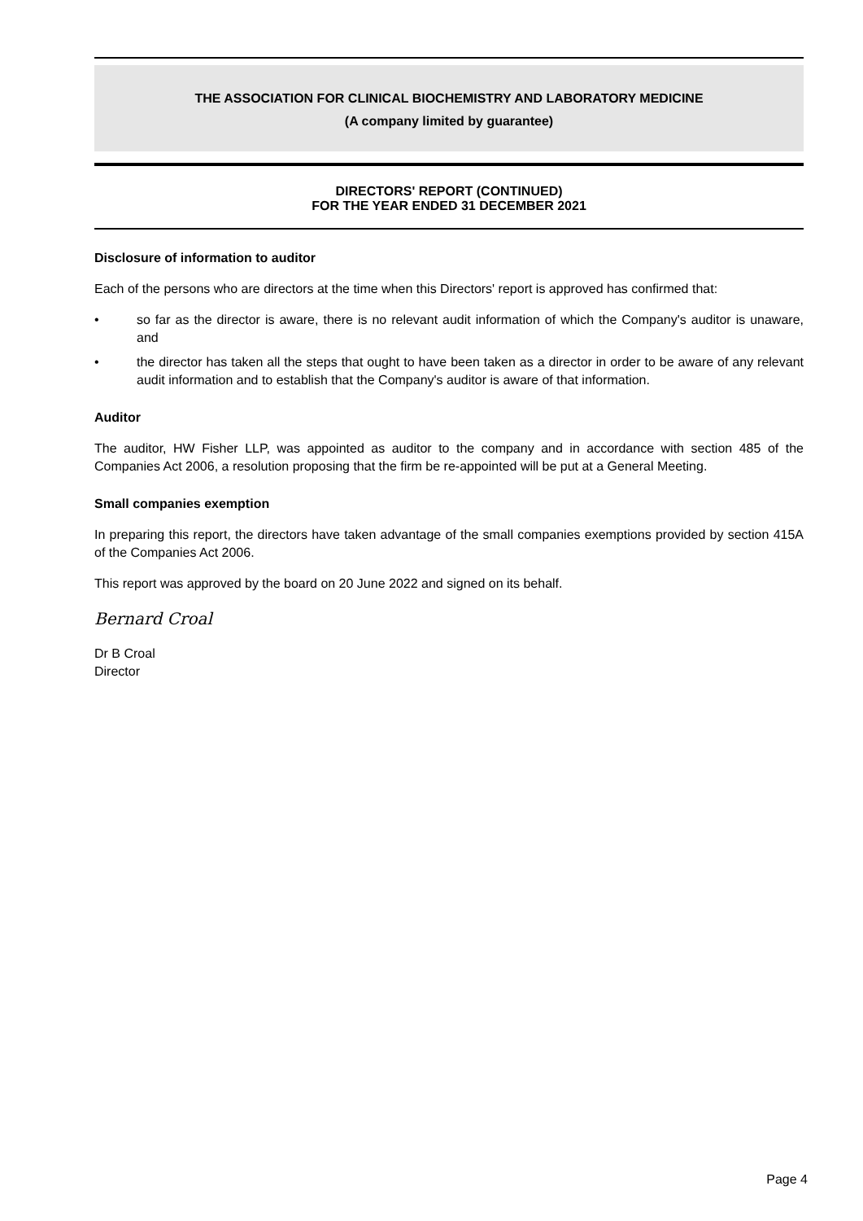THE ASSOCIATION FOR CLINICAL BIOCHEMISTRY AND LABORATORY MEDICINE
(A company limited by guarantee)
DIRECTORS' REPORT (CONTINUED)
FOR THE YEAR ENDED 31 DECEMBER 2021
Disclosure of information to auditor
Each of the persons who are directors at the time when this Directors' report is approved has confirmed that:
• so far as the director is aware, there is no relevant audit information of which the Company's auditor is unaware, and
• the director has taken all the steps that ought to have been taken as a director in order to be aware of any relevant audit information and to establish that the Company's auditor is aware of that information.
Auditor
The auditor, HW Fisher LLP, was appointed as auditor to the company and in accordance with section 485 of the Companies Act 2006, a resolution proposing that the firm be re-appointed will be put at a General Meeting.
Small companies exemption
In preparing this report, the directors have taken advantage of the small companies exemptions provided by section 415A of the Companies Act 2006.
This report was approved by the board on 20 June 2022 and signed on its behalf.
Bernard Croal
Dr B Croal
Director
Page 4